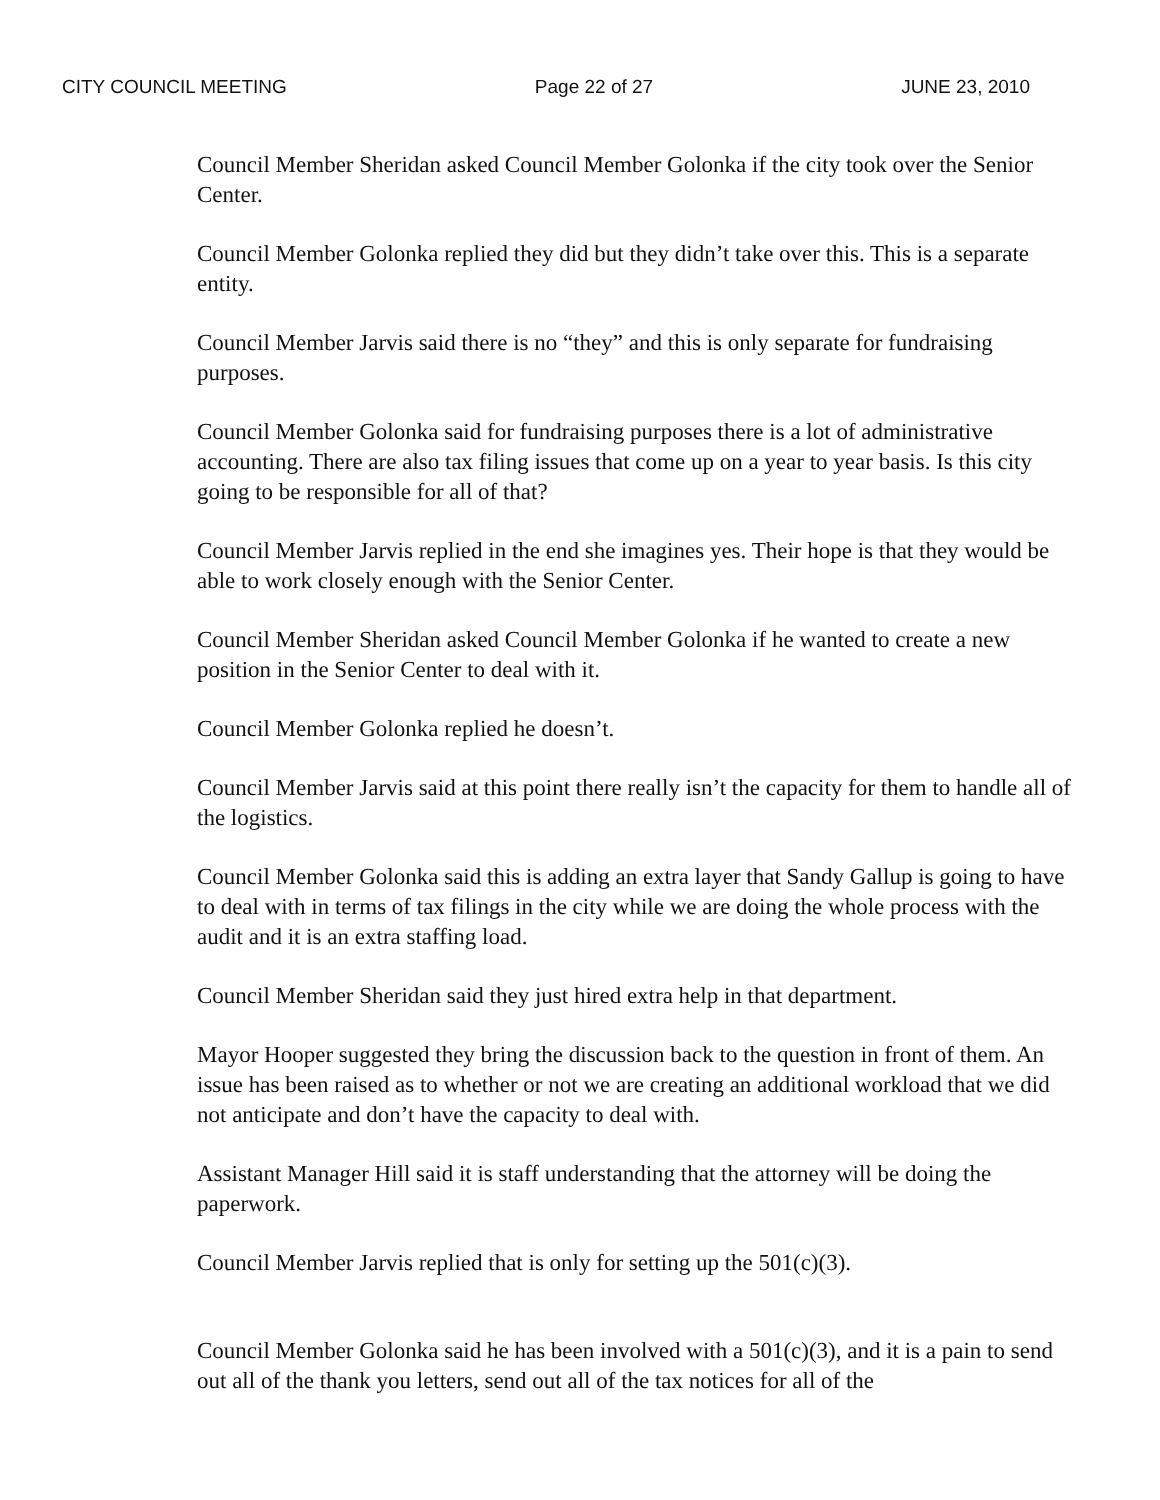CITY COUNCIL MEETING Page 22 of 27 JUNE 23, 2010
Council Member Sheridan asked Council Member Golonka if the city took over the Senior Center.
Council Member Golonka replied they did but they didn’t take over this. This is a separate entity.
Council Member Jarvis said there is no “they” and this is only separate for fundraising purposes.
Council Member Golonka said for fundraising purposes there is a lot of administrative accounting. There are also tax filing issues that come up on a year to year basis. Is this city going to be responsible for all of that?
Council Member Jarvis replied in the end she imagines yes. Their hope is that they would be able to work closely enough with the Senior Center.
Council Member Sheridan asked Council Member Golonka if he wanted to create a new position in the Senior Center to deal with it.
Council Member Golonka replied he doesn’t.
Council Member Jarvis said at this point there really isn’t the capacity for them to handle all of the logistics.
Council Member Golonka said this is adding an extra layer that Sandy Gallup is going to have to deal with in terms of tax filings in the city while we are doing the whole process with the audit and it is an extra staffing load.
Council Member Sheridan said they just hired extra help in that department.
Mayor Hooper suggested they bring the discussion back to the question in front of them. An issue has been raised as to whether or not we are creating an additional workload that we did not anticipate and don’t have the capacity to deal with.
Assistant Manager Hill said it is staff understanding that the attorney will be doing the paperwork.
Council Member Jarvis replied that is only for setting up the 501(c)(3).
Council Member Golonka said he has been involved with a 501(c)(3), and it is a pain to send out all of the thank you letters, send out all of the tax notices for all of the